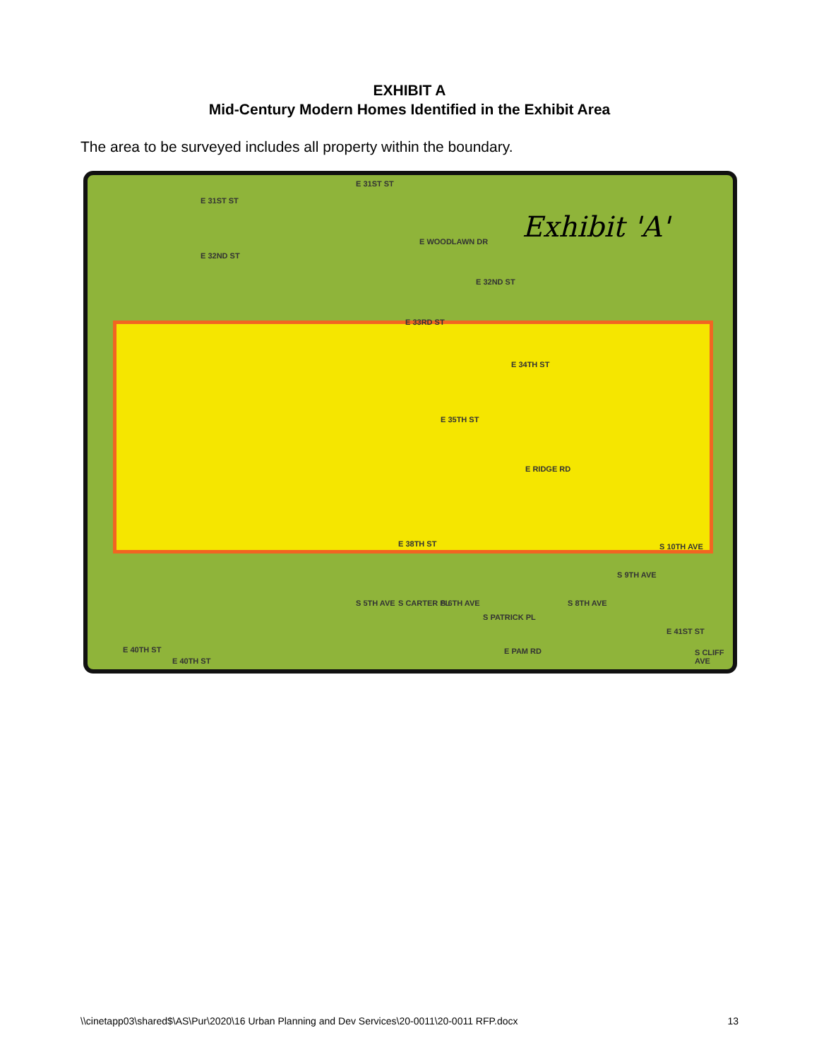EXHIBIT A
Mid-Century Modern Homes Identified in the Exhibit Area
The area to be surveyed includes all property within the boundary.
E 31ST ST
E 31ST ST
E 32ND ST
E WOODLAWN DR
E 32ND ST
E 33RD ST
E 34TH ST
E 35TH ST
E RIDGE RD
E 38TH ST
E 40TH ST
E 40TH ST
E PAM RD
S 5TH AVE S CARTER PL S 6TH AVE
S PATRICK PL
S 8TH AVE
S 9TH AVE
S 10TH AVE
E 41ST ST
S CLIFF AVE
Exhibit 'A'
\\cinetapp03\shared$\AS\Pur\2020\16 Urban Planning and Dev Services\20-0011\20-0011 RFP.docx 13